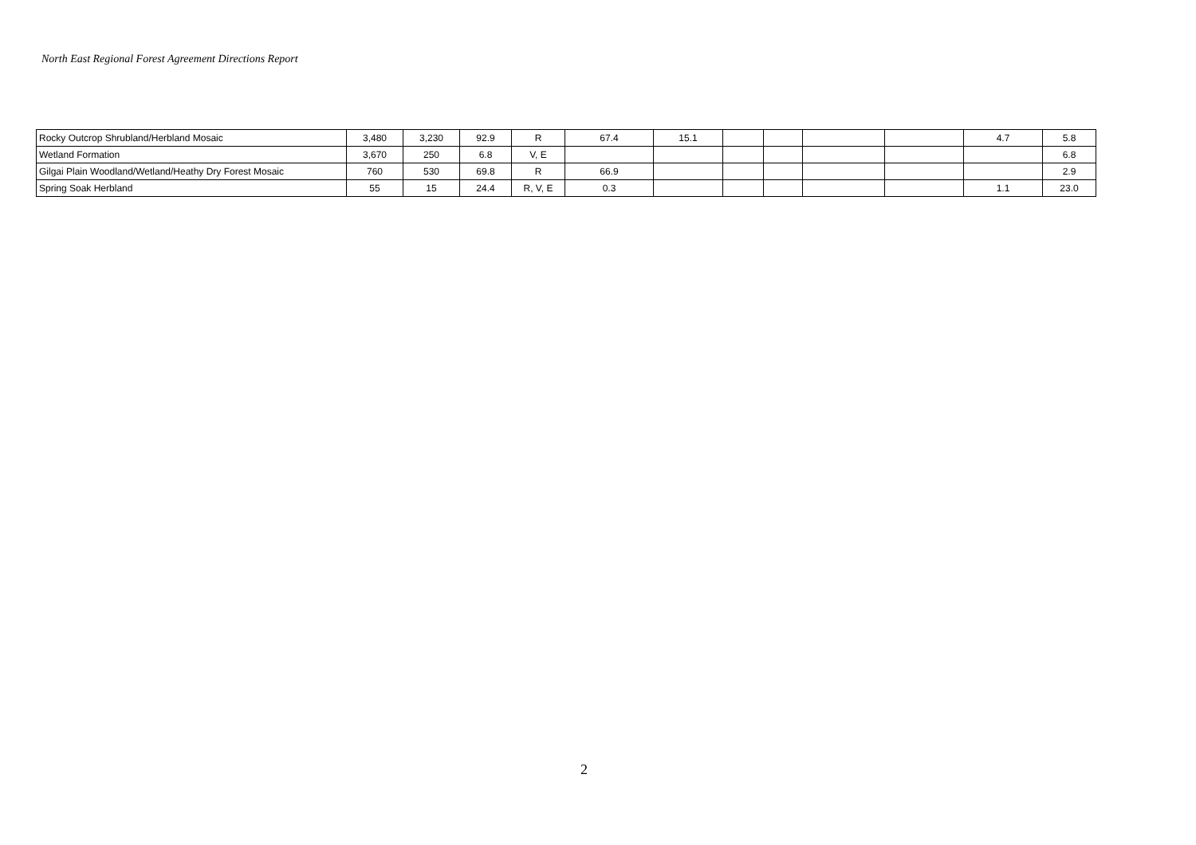North East Regional Forest Agreement Directions Report
| Rocky Outcrop Shrubland/Herbland Mosaic | 3,480 | 3,230 | 92.9 | R | 67.4 | 15.1 | | | | | 4.7 | 5.8 |
| Wetland Formation | 3,670 | 250 | 6.8 | V, E | | | | | | | | 6.8 |
| Gilgai Plain Woodland/Wetland/Heathy Dry Forest Mosaic | 760 | 530 | 69.8 | R | 66.9 | | | | | | | 2.9 |
| Spring Soak Herbland | 55 | 15 | 24.4 | R, V, E | 0.3 | | | | | | 1.1 | 23.0 |
2